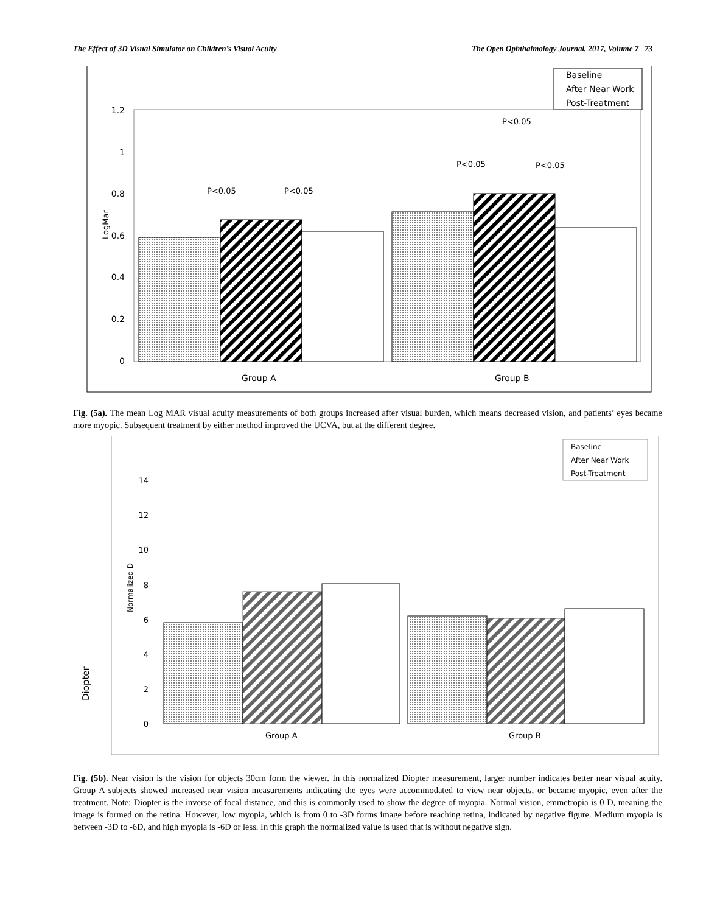The Effect of 3D Visual Simulator on Children’s Visual Acuity The Open Ophthalmology Journal, 2017, Volume 7 73
Baseline
After Near Work
Post-Treatment
1.2
1
0.8
0.6
0.4
0.2
0
LogMar
P<0.05
P<0.05
P<0.05
P<0.05
P<0.05
Group A
Group B
Fig. (5a). The mean Log MAR visual acuity measurements of both groups increased after visual burden, which means decreased vision, and patients’ eyes became more myopic. Subsequent treatment by either method improved the UCVA, but at the different degree.
Baseline
After Near Work
Post-Treatment
14
12
10
8
6
4
2
0
Normalized D
Diopter
Group A
Group B
Fig. (5b). Near vision is the vision for objects 30cm form the viewer. In this normalized Diopter measurement, larger number indicates better near visual acuity. Group A subjects showed increased near vision measurements indicating the eyes were accommodated to view near objects, or became myopic, even after the treatment. Note: Diopter is the inverse of focal distance, and this is commonly used to show the degree of myopia. Normal vision, emmetropia is 0 D, meaning the image is formed on the retina. However, low myopia, which is from 0 to -3D forms image before reaching retina, indicated by negative figure. Medium myopia is between -3D to -6D, and high myopia is -6D or less. In this graph the normalized value is used that is without negative sign.